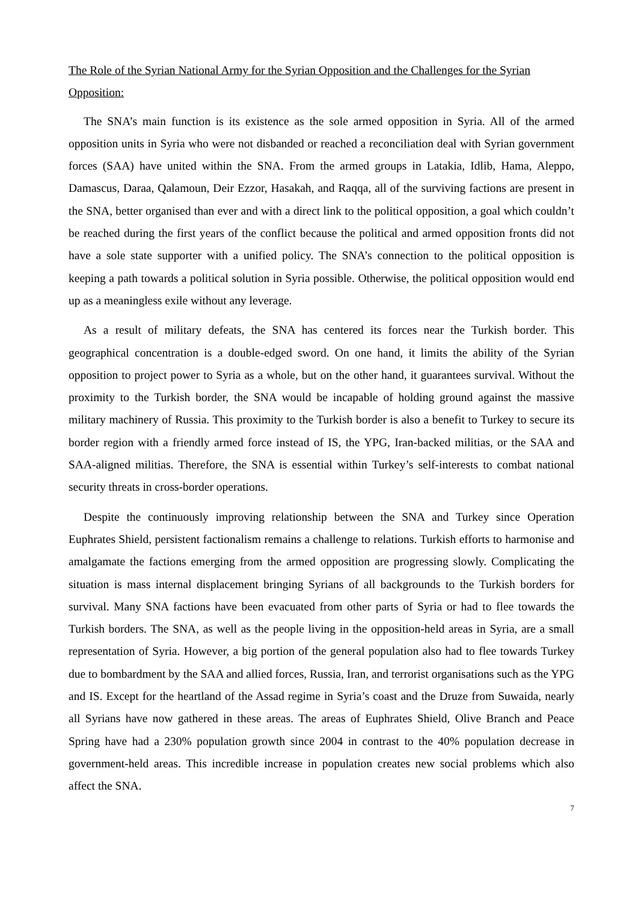The Role of the Syrian National Army for the Syrian Opposition and the Challenges for the Syrian Opposition:
The SNA’s main function is its existence as the sole armed opposition in Syria. All of the armed opposition units in Syria who were not disbanded or reached a reconciliation deal with Syrian government forces (SAA) have united within the SNA. From the armed groups in Latakia, Idlib, Hama, Aleppo, Damascus, Daraa, Qalamoun, Deir Ezzor, Hasakah, and Raqqa, all of the surviving factions are present in the SNA, better organised than ever and with a direct link to the political opposition, a goal which couldn’t be reached during the first years of the conflict because the political and armed opposition fronts did not have a sole state supporter with a unified policy. The SNA’s connection to the political opposition is keeping a path towards a political solution in Syria possible. Otherwise, the political opposition would end up as a meaningless exile without any leverage.
As a result of military defeats, the SNA has centered its forces near the Turkish border. This geographical concentration is a double-edged sword. On one hand, it limits the ability of the Syrian opposition to project power to Syria as a whole, but on the other hand, it guarantees survival. Without the proximity to the Turkish border, the SNA would be incapable of holding ground against the massive military machinery of Russia. This proximity to the Turkish border is also a benefit to Turkey to secure its border region with a friendly armed force instead of IS, the YPG, Iran-backed militias, or the SAA and SAA-aligned militias. Therefore, the SNA is essential within Turkey’s self-interests to combat national security threats in cross-border operations.
Despite the continuously improving relationship between the SNA and Turkey since Operation Euphrates Shield, persistent factionalism remains a challenge to relations. Turkish efforts to harmonise and amalgamate the factions emerging from the armed opposition are progressing slowly. Complicating the situation is mass internal displacement bringing Syrians of all backgrounds to the Turkish borders for survival. Many SNA factions have been evacuated from other parts of Syria or had to flee towards the Turkish borders. The SNA, as well as the people living in the opposition-held areas in Syria, are a small representation of Syria. However, a big portion of the general population also had to flee towards Turkey due to bombardment by the SAA and allied forces, Russia, Iran, and terrorist organisations such as the YPG and IS. Except for the heartland of the Assad regime in Syria’s coast and the Druze from Suwaida, nearly all Syrians have now gathered in these areas. The areas of Euphrates Shield, Olive Branch and Peace Spring have had a 230% population growth since 2004 in contrast to the 40% population decrease in government-held areas. This incredible increase in population creates new social problems which also affect the SNA.
7